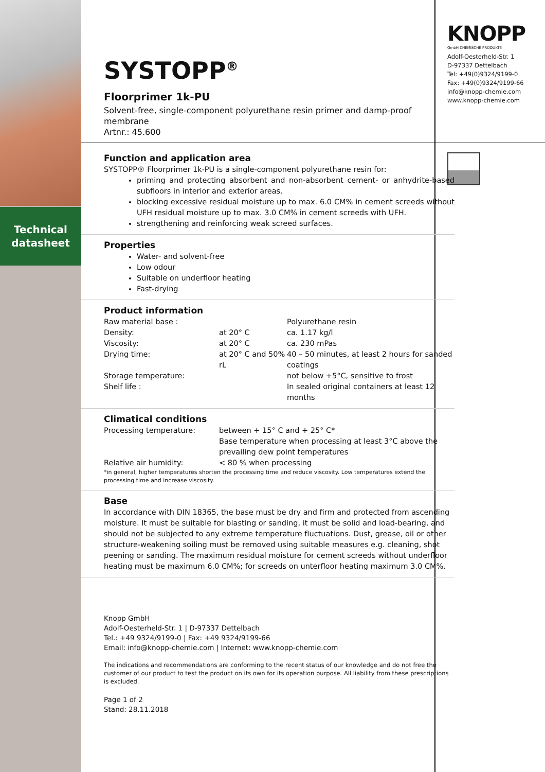Technical
datasheet
KNOPP
GmbH CHEMISCHE PRODUKTE
Adolf-Oesterheld-Str. 1
D-97337 Dettelbach
Tel: +49(0)9324/9199-0
Fax: +49(0)9324/9199-66
info@knopp-chemie.com
www.knopp-chemie.com
SYSTOPP<sup>®</sup>
Floorprimer 1k-PU
Solvent-free, single-component polyurethane resin primer and damp-proof membrane
Artnr.: 45.600
Function and application area
SYSTOPP® Floorprimer 1k-PU is a single-component polyurethane resin for:
priming and protecting absorbent and non-absorbent cement- or anhydrite-based subfloors in interior and exterior areas.
blocking excessive residual moisture up to max. 6.0 CM% in cement screeds without UFH residual moisture up to max. 3.0 CM% in cement screeds with UFH.
strengthening and reinforcing weak screed surfaces.
Properties
Water- and solvent-free
Low odour
Suitable on underfloor heating
Fast-drying
Product information
| Raw material base : | | Polyurethane resin |
| Density: | at 20° C | ca. 1.17 kg/l |
| Viscosity: | at 20° C | ca. 230 mPas |
| Drying time: | at 20° C and 50% rL | 40 – 50 minutes, at least 2 hours for sanded coatings |
| Storage temperature: | | not below +5°C, sensitive to frost |
| Shelf life : | | In sealed original containers at least 12 months |
Climatical conditions
| Processing temperature: | between + 15° C and + 25° C* Base temperature when processing at least 3°C above the prevailing dew point temperatures |
| Relative air humidity: | < 80 % when processing |
*in general, higher temperatures shorten the processing time and reduce viscosity. Low temperatures extend the processing time and increase viscosity.
Base
In accordance with DIN 18365, the base must be dry and firm and protected from ascending moisture. It must be suitable for blasting or sanding, it must be solid and load-bearing, and should not be subjected to any extreme temperature fluctuations. Dust, grease, oil or other structure-weakening soiling must be removed using suitable measures e.g. cleaning, shot peening or sanding. The maximum residual moisture for cement screeds without underfloor heating must be maximum 6.0 CM%; for screeds on unterfloor heating maximum 3.0 CM%.
Knopp GmbH
Adolf-Oesterheld-Str. 1 | D-97337 Dettelbach
Tel.: +49 9324/9199-0 | Fax: +49 9324/9199-66
Email: info@knopp-chemie.com | Internet: www.knopp-chemie.com
The indications and recommendations are conforming to the recent status of our knowledge and do not free the customer of our product to test the product on its own for its operation purpose. All liability from these prescriptions is excluded.
Page 1 of 2
Stand: 28.11.2018